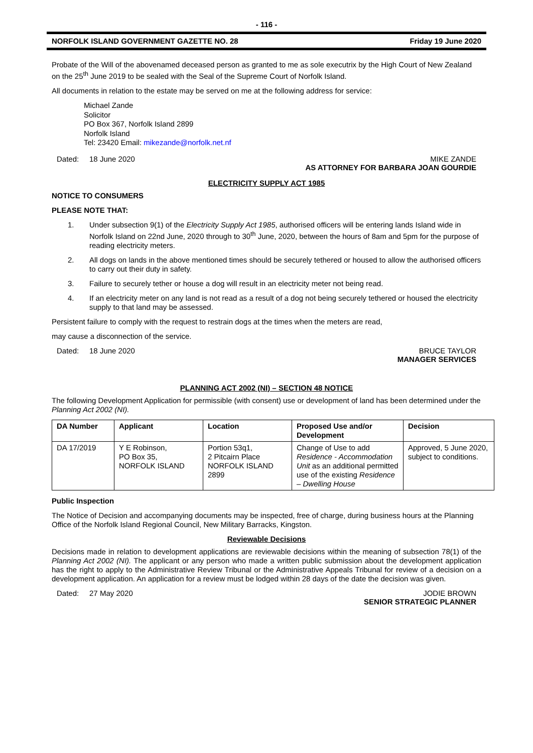- 116 -
NORFOLK ISLAND GOVERNMENT GAZETTE NO. 28 Friday 19 June 2020
Probate of the Will of the abovenamed deceased person as granted to me as sole executrix by the High Court of New Zealand on the 25<sup>th</sup> June 2019 to be sealed with the Seal of the Supreme Court of Norfolk Island.
All documents in relation to the estate may be served on me at the following address for service:
Michael Zande
Solicitor
PO Box 367, Norfolk Island 2899
Norfolk Island
Tel: 23420 Email: mikezande@norfolk.net.nf
Dated: 18 June 2020 MIKE ZANDE
AS ATTORNEY FOR BARBARA JOAN GOURDIE
ELECTRICITY SUPPLY ACT 1985
NOTICE TO CONSUMERS
PLEASE NOTE THAT:
1. Under subsection 9(1) of the Electricity Supply Act 1985, authorised officers will be entering lands Island wide in Norfolk Island on 22nd June, 2020 through to 30<sup>th</sup> June, 2020, between the hours of 8am and 5pm for the purpose of reading electricity meters.
2. All dogs on lands in the above mentioned times should be securely tethered or housed to allow the authorised officers to carry out their duty in safety.
3. Failure to securely tether or house a dog will result in an electricity meter not being read.
4. If an electricity meter on any land is not read as a result of a dog not being securely tethered or housed the electricity supply to that land may be assessed.
Persistent failure to comply with the request to restrain dogs at the times when the meters are read,
may cause a disconnection of the service.
Dated: 18 June 2020 BRUCE TAYLOR
MANAGER SERVICES
PLANNING ACT 2002 (NI) – SECTION 48 NOTICE
The following Development Application for permissible (with consent) use or development of land has been determined under the Planning Act 2002 (NI).
| DA Number | Applicant | Location | Proposed Use and/or Development | Decision |
| --- | --- | --- | --- | --- |
| DA 17/2019 | Y E Robinson, PO Box 35, NORFOLK ISLAND | Portion 53q1, 2 Pitcairn Place NORFOLK ISLAND 2899 | Change of Use to add Residence - Accommodation Unit as an additional permitted use of the existing Residence – Dwelling House | Approved, 5 June 2020, subject to conditions. |
Public Inspection
The Notice of Decision and accompanying documents may be inspected, free of charge, during business hours at the Planning Office of the Norfolk Island Regional Council, New Military Barracks, Kingston.
Reviewable Decisions
Decisions made in relation to development applications are reviewable decisions within the meaning of subsection 78(1) of the Planning Act 2002 (NI). The applicant or any person who made a written public submission about the development application has the right to apply to the Administrative Review Tribunal or the Administrative Appeals Tribunal for review of a decision on a development application. An application for a review must be lodged within 28 days of the date the decision was given.
Dated: 27 May 2020 JODIE BROWN
SENIOR STRATEGIC PLANNER